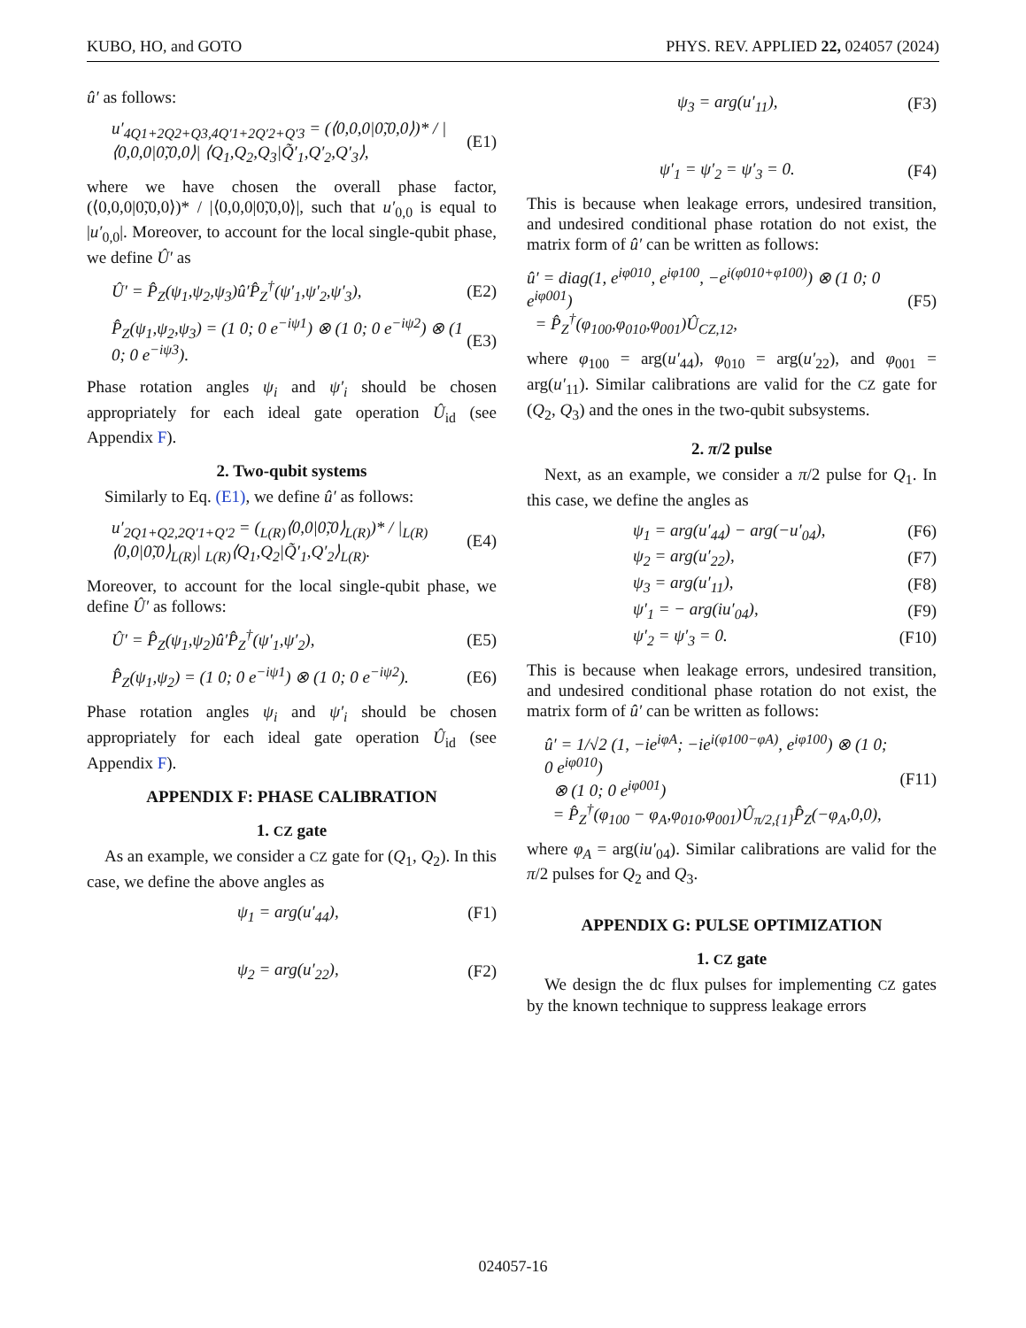KUBO, HO, and GOTO PHYS. REV. APPLIED 22, 024057 (2024)
û′ as follows:
u′<sub>4Q1+2Q2+Q3,4Q′1+2Q′2+Q′3</sub> = (⟨0,0,0|0̃,0,0⟩)* / |⟨0,0,0|0̃,0,0⟩| ⟨Q<sub>1</sub>,Q<sub>2</sub>,Q<sub>3</sub>|Q̃′<sub>1</sub>,Q′<sub>2</sub>,Q′<sub>3</sub>⟩, (E1)
where we have chosen the overall phase factor, (⟨0,0,0|0̃,0,0⟩)* / |⟨0,0,0|0̃,0,0⟩|, such that u′<sub>0,0</sub> is equal to |u′<sub>0,0</sub>|. Moreover, to account for the local single-qubit phase, we define Û′ as
Û′ = P̂<sub>Z</sub>(ψ<sub>1</sub>,ψ<sub>2</sub>,ψ<sub>3</sub>)û′P̂<sub>Z</sub><sup>†</sup>(ψ′<sub>1</sub>,ψ′<sub>2</sub>,ψ′<sub>3</sub>), (E2)
P̂<sub>Z</sub>(ψ<sub>1</sub>,ψ<sub>2</sub>,ψ<sub>3</sub>) = (1 0; 0 e<sup>−iψ1</sup>) ⊗ (1 0; 0 e<sup>−iψ2</sup>) ⊗ (1 0; 0 e<sup>−iψ3</sup>). (E3)
Phase rotation angles ψ<sub>i</sub> and ψ′<sub>i</sub> should be chosen appropriately for each ideal gate operation Û<sub>id</sub> (see Appendix F).
2. Two-qubit systems
Similarly to Eq. (E1), we define û′ as follows:
u′<sub>2Q1+Q2,2Q′1+Q′2</sub> = (<sub>L(R)</sub>⟨0,0|0̃,0⟩<sub>L(R)</sub>)* / |<sub>L(R)</sub>⟨0,0|0̃,0⟩<sub>L(R)</sub>| <sub>L(R)</sub>⟨Q<sub>1</sub>,Q<sub>2</sub>|Q̃′<sub>1</sub>,Q′<sub>2</sub>⟩<sub>L(R)</sub>. (E4)
Moreover, to account for the local single-qubit phase, we define Û′ as follows:
Û′ = P̂<sub>Z</sub>(ψ<sub>1</sub>,ψ<sub>2</sub>)û′P̂<sub>Z</sub><sup>†</sup>(ψ′<sub>1</sub>,ψ′<sub>2</sub>), (E5)
P̂<sub>Z</sub>(ψ<sub>1</sub>,ψ<sub>2</sub>) = (1 0; 0 e<sup>−iψ1</sup>) ⊗ (1 0; 0 e<sup>−iψ2</sup>). (E6)
Phase rotation angles ψ<sub>i</sub> and ψ′<sub>i</sub> should be chosen appropriately for each ideal gate operation Û<sub>id</sub> (see Appendix F).
APPENDIX F: PHASE CALIBRATION
1. CZ gate
As an example, we consider a CZ gate for (Q<sub>1</sub>, Q<sub>2</sub>). In this case, we define the above angles as
ψ<sub>1</sub> = arg(u′<sub>44</sub>), (F1)
ψ<sub>2</sub> = arg(u′<sub>22</sub>), (F2)
ψ<sub>3</sub> = arg(u′<sub>11</sub>), (F3)
ψ′<sub>1</sub> = ψ′<sub>2</sub> = ψ′<sub>3</sub> = 0. (F4)
This is because when leakage errors, undesired transition, and undesired conditional phase rotation do not exist, the matrix form of û′ can be written as follows:
û′ = diag(1, e<sup>iφ010</sup>, e<sup>iφ100</sup>, −e<sup>i(φ010+φ100)</sup>) ⊗ (1 0; 0 e<sup>iφ001</sup>)
= P̂<sub>Z</sub><sup>†</sup>(φ<sub>100</sub>,φ<sub>010</sub>,φ<sub>001</sub>)Û<sub>CZ,12</sub>, (F5)
where φ<sub>100</sub> = arg(u′<sub>44</sub>), φ<sub>010</sub> = arg(u′<sub>22</sub>), and φ<sub>001</sub> = arg(u′<sub>11</sub>). Similar calibrations are valid for the CZ gate for (Q<sub>2</sub>, Q<sub>3</sub>) and the ones in the two-qubit subsystems.
2. π/2 pulse
Next, as an example, we consider a π/2 pulse for Q<sub>1</sub>. In this case, we define the angles as
ψ<sub>1</sub> = arg(u′<sub>44</sub>) − arg(−u′<sub>04</sub>), (F6)
ψ<sub>2</sub> = arg(u′<sub>22</sub>), (F7)
ψ<sub>3</sub> = arg(u′<sub>11</sub>), (F8)
ψ′<sub>1</sub> = − arg(iu′<sub>04</sub>), (F9)
ψ′<sub>2</sub> = ψ′<sub>3</sub> = 0. (F10)
This is because when leakage errors, undesired transition, and undesired conditional phase rotation do not exist, the matrix form of û′ can be written as follows:
û′ = 1/√2 (1, −ie<sup>iφA</sup>; −ie<sup>i(φ100−φA)</sup>, e<sup>iφ100</sup>) ⊗ (1 0; 0 e<sup>iφ010</sup>)
⊗ (1 0; 0 e<sup>iφ001</sup>)
= P̂<sub>Z</sub><sup>†</sup>(φ<sub>100</sub> − φ<sub>A</sub>,φ<sub>010</sub>,φ<sub>001</sub>)Û<sub>π/2,{1}</sub>P̂<sub>Z</sub>(−φ<sub>A</sub>,0,0), (F11)
where φ<sub>A</sub> = arg(iu′<sub>04</sub>). Similar calibrations are valid for the π/2 pulses for Q<sub>2</sub> and Q<sub>3</sub>.
APPENDIX G: PULSE OPTIMIZATION
1. CZ gate
We design the dc flux pulses for implementing CZ gates by the known technique to suppress leakage errors
024057-16